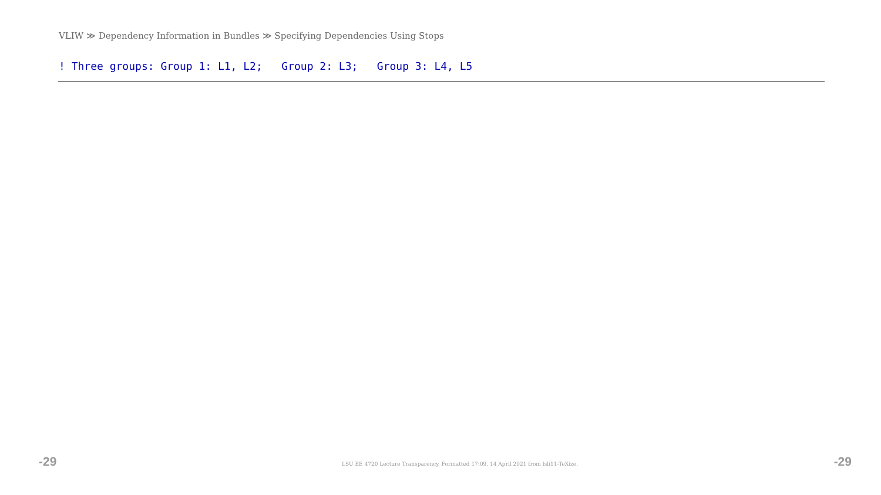VLIW ≫ Dependency Information in Bundles ≫ Specifying Dependencies Using Stops
! Three groups: Group 1: L1, L2; Group 2: L3; Group 3: L4, L5
-29 LSU EE 4720 Lecture Transparency. Formatted 17:09, 14 April 2021 from lsli11-TeXize. -29